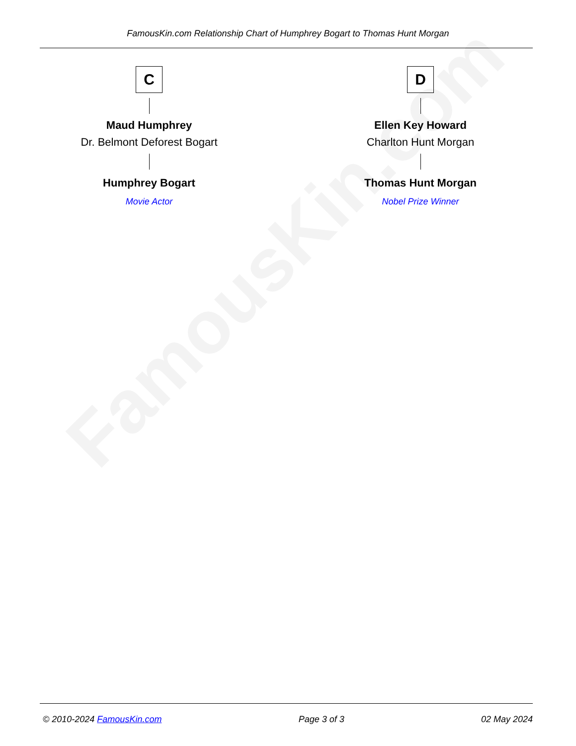FamousKin.com
FamousKin.com Relationship Chart of Humphrey Bogart to Thomas Hunt Morgan
C
Maud Humphrey
Dr. Belmont Deforest Bogart
Humphrey Bogart
Movie Actor
D
Ellen Key Howard
Charlton Hunt Morgan
Thomas Hunt Morgan
Nobel Prize Winner
© 2010-2024 FamousKin.com Page 3 of 3 02 May 2024